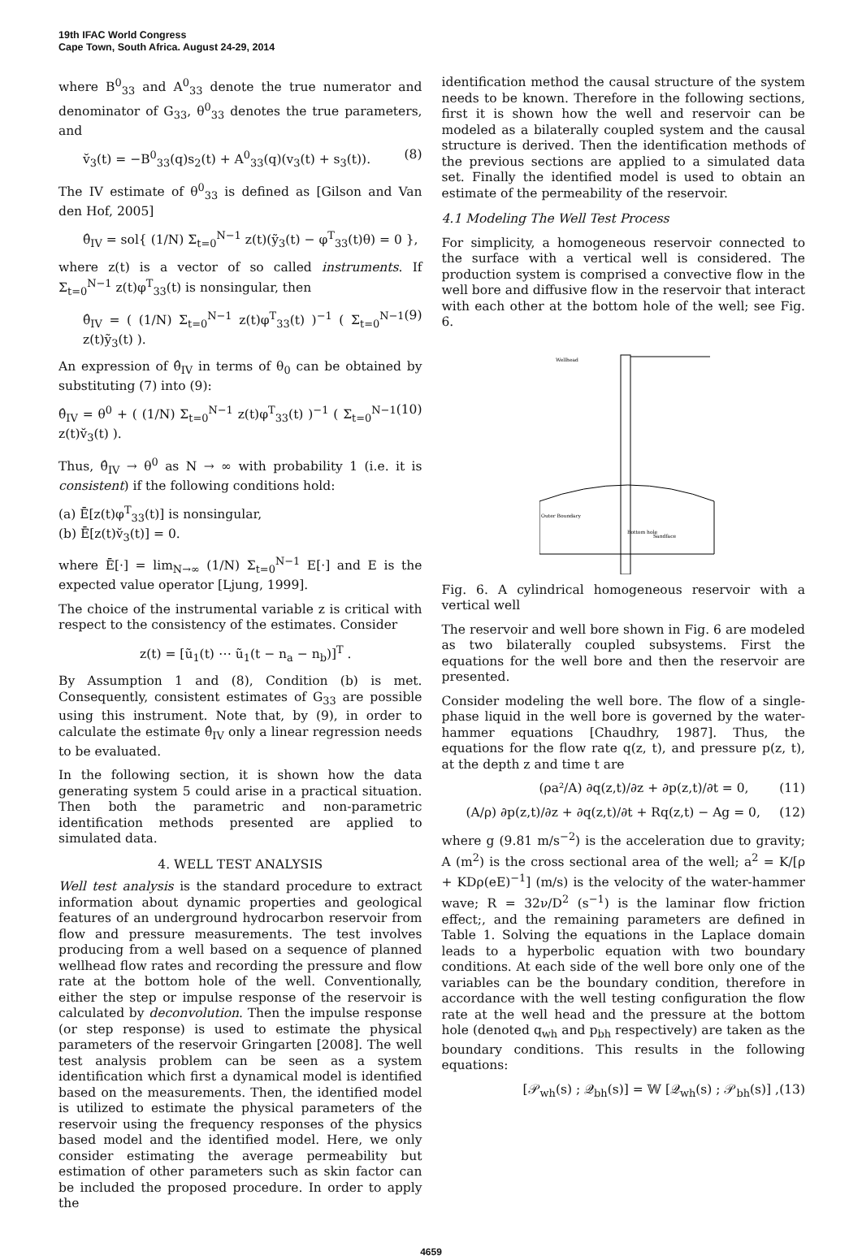19th IFAC World Congress
Cape Town, South Africa. August 24-29, 2014
where B<sup>0</sup><sub>33</sub> and A<sup>0</sup><sub>33</sub> denote the true numerator and denominator of G<sub>33</sub>, θ<sup>0</sup><sub>33</sub> denotes the true parameters, and
v̆<sub>3</sub>(t) = −B<sup>0</sup><sub>33</sub>(q)s<sub>2</sub>(t) + A<sup>0</sup><sub>33</sub>(q)(v<sub>3</sub>(t) + s<sub>3</sub>(t)). (8)
The IV estimate of θ<sup>0</sup><sub>33</sub> is defined as [Gilson and Van den Hof, 2005]
θ̂<sub>IV</sub> = sol{ (1/N) Σ<sub>t=0</sub><sup>N−1</sup> z(t)(ỹ<sub>3</sub>(t) − φ<sup>T</sup><sub>33</sub>(t)θ) = 0 },
where z(t) is a vector of so called instruments. If Σ<sub>t=0</sub><sup>N−1</sup> z(t)φ<sup>T</sup><sub>33</sub>(t) is nonsingular, then
θ̂<sub>IV</sub> = ( (1/N) Σ<sub>t=0</sub><sup>N−1</sup> z(t)φ<sup>T</sup><sub>33</sub>(t) )<sup>−1</sup> ( Σ<sub>t=0</sub><sup>N−1</sup> z(t)ỹ<sub>3</sub>(t) ). (9)
An expression of θ̂<sub>IV</sub> in terms of θ<sub>0</sub> can be obtained by substituting (7) into (9):
θ̂<sub>IV</sub> = θ<sup>0</sup> + ( (1/N) Σ<sub>t=0</sub><sup>N−1</sup> z(t)φ<sup>T</sup><sub>33</sub>(t) )<sup>−1</sup> ( Σ<sub>t=0</sub><sup>N−1</sup> z(t)v̆<sub>3</sub>(t) ). (10)
Thus, θ̂<sub>IV</sub> → θ<sup>0</sup> as N → ∞ with probability 1 (i.e. it is consistent) if the following conditions hold:
(a) Ē[z(t)φ<sup>T</sup><sub>33</sub>(t)] is nonsingular,
(b) Ē[z(t)v̆<sub>3</sub>(t)] = 0.
where Ē[·] = lim<sub>N→∞</sub> (1/N) Σ<sub>t=0</sub><sup>N−1</sup> E[·] and E is the expected value operator [Ljung, 1999].
The choice of the instrumental variable z is critical with respect to the consistency of the estimates. Consider
z(t) = [ũ<sub>1</sub>(t) ⋯ ũ<sub>1</sub>(t − n<sub>a</sub> − n<sub>b</sub>)]<sup>T</sup> .
By Assumption 1 and (8), Condition (b) is met. Consequently, consistent estimates of G<sub>33</sub> are possible using this instrument. Note that, by (9), in order to calculate the estimate θ̂<sub>IV</sub> only a linear regression needs to be evaluated.
In the following section, it is shown how the data generating system 5 could arise in a practical situation. Then both the parametric and non-parametric identification methods presented are applied to simulated data.
4. WELL TEST ANALYSIS
Well test analysis is the standard procedure to extract information about dynamic properties and geological features of an underground hydrocarbon reservoir from flow and pressure measurements. The test involves producing from a well based on a sequence of planned wellhead flow rates and recording the pressure and flow rate at the bottom hole of the well. Conventionally, either the step or impulse response of the reservoir is calculated by deconvolution. Then the impulse response (or step response) is used to estimate the physical parameters of the reservoir Gringarten [2008]. The well test analysis problem can be seen as a system identification which first a dynamical model is identified based on the measurements. Then, the identified model is utilized to estimate the physical parameters of the reservoir using the frequency responses of the physics based model and the identified model. Here, we only consider estimating the average permeability but estimation of other parameters such as skin factor can be included the proposed procedure. In order to apply the
identification method the causal structure of the system needs to be known. Therefore in the following sections, first it is shown how the well and reservoir can be modeled as a bilaterally coupled system and the causal structure is derived. Then the identification methods of the previous sections are applied to a simulated data set. Finally the identified model is used to obtain an estimate of the permeability of the reservoir.
4.1 Modeling The Well Test Process
For simplicity, a homogeneous reservoir connected to the surface with a vertical well is considered. The production system is comprised a convective flow in the well bore and diffusive flow in the reservoir that interact with each other at the bottom hole of the well; see Fig. 6.
Wellhead
Outer Boundary
Sandface
Bottom hole
Fig. 6. A cylindrical homogeneous reservoir with a vertical well
The reservoir and well bore shown in Fig. 6 are modeled as two bilaterally coupled subsystems. First the equations for the well bore and then the reservoir are presented.
Consider modeling the well bore. The flow of a single-phase liquid in the well bore is governed by the water-hammer equations [Chaudhry, 1987]. Thus, the equations for the flow rate q(z, t), and pressure p(z, t), at the depth z and time t are
(ρa²/A) ∂q(z,t)/∂z + ∂p(z,t)/∂t = 0, (11)
(A/ρ) ∂p(z,t)/∂z + ∂q(z,t)/∂t + Rq(z,t) − Ag = 0, (12)
where g (9.81 m/s<sup>−2</sup>) is the acceleration due to gravity; A (m<sup>2</sup>) is the cross sectional area of the well; a<sup>2</sup> = K/[ρ + KDρ(eE)<sup>−1</sup>] (m/s) is the velocity of the water-hammer wave; R = 32ν/D<sup>2</sup> (s<sup>−1</sup>) is the laminar flow friction effect;, and the remaining parameters are defined in Table 1. Solving the equations in the Laplace domain leads to a hyperbolic equation with two boundary conditions. At each side of the well bore only one of the variables can be the boundary condition, therefore in accordance with the well testing configuration the flow rate at the well head and the pressure at the bottom hole (denoted q<sub>wh</sub> and p<sub>bh</sub> respectively) are taken as the boundary conditions. This results in the following equations:
[𝒫<sub>wh</sub>(s) ; 𝒬<sub>bh</sub>(s)] = 𝕎 [𝒬<sub>wh</sub>(s) ; 𝒫<sub>bh</sub>(s)] , (13)
4659